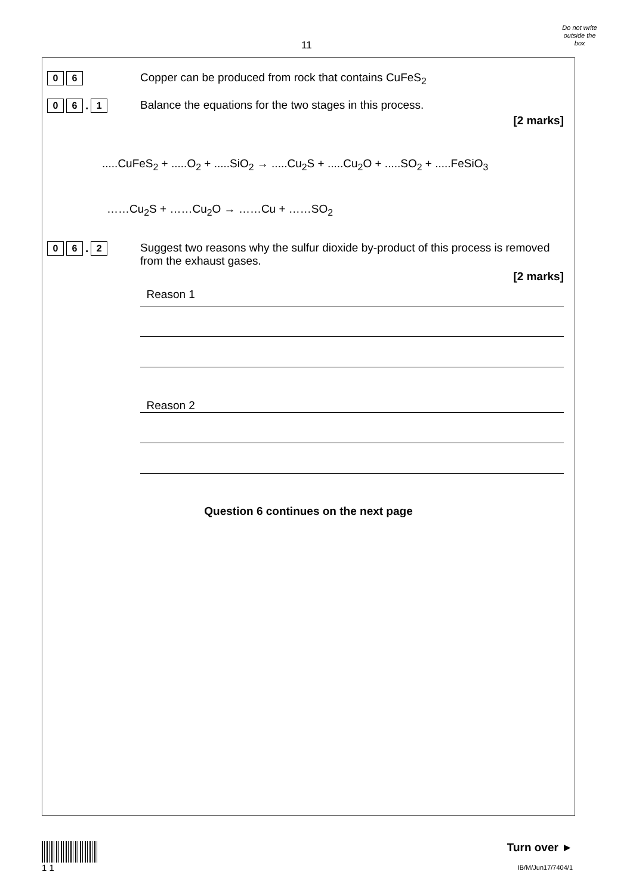11
Do not write
outside the
box
0 6
Copper can be produced from rock that contains CuFeS<sub>2</sub>
0 6. 1
Balance the equations for the two stages in this process.
[2 marks]
.....CuFeS<sub>2</sub> + .....O<sub>2</sub> + .....SiO<sub>2</sub> → .....Cu<sub>2</sub>S + .....Cu<sub>2</sub>O + .....SO<sub>2</sub> + .....FeSiO<sub>3</sub>
……Cu<sub>2</sub>S + ……Cu<sub>2</sub>O → ……Cu + ……SO<sub>2</sub>
0 6. 2
Suggest two reasons why the sulfur dioxide by-product of this process is removed from the exhaust gases.
[2 marks]
Reason 1
Reason 2
Question 6 continues on the next page
1 1
Turn over ►
IB/M/Jun17/7404/1